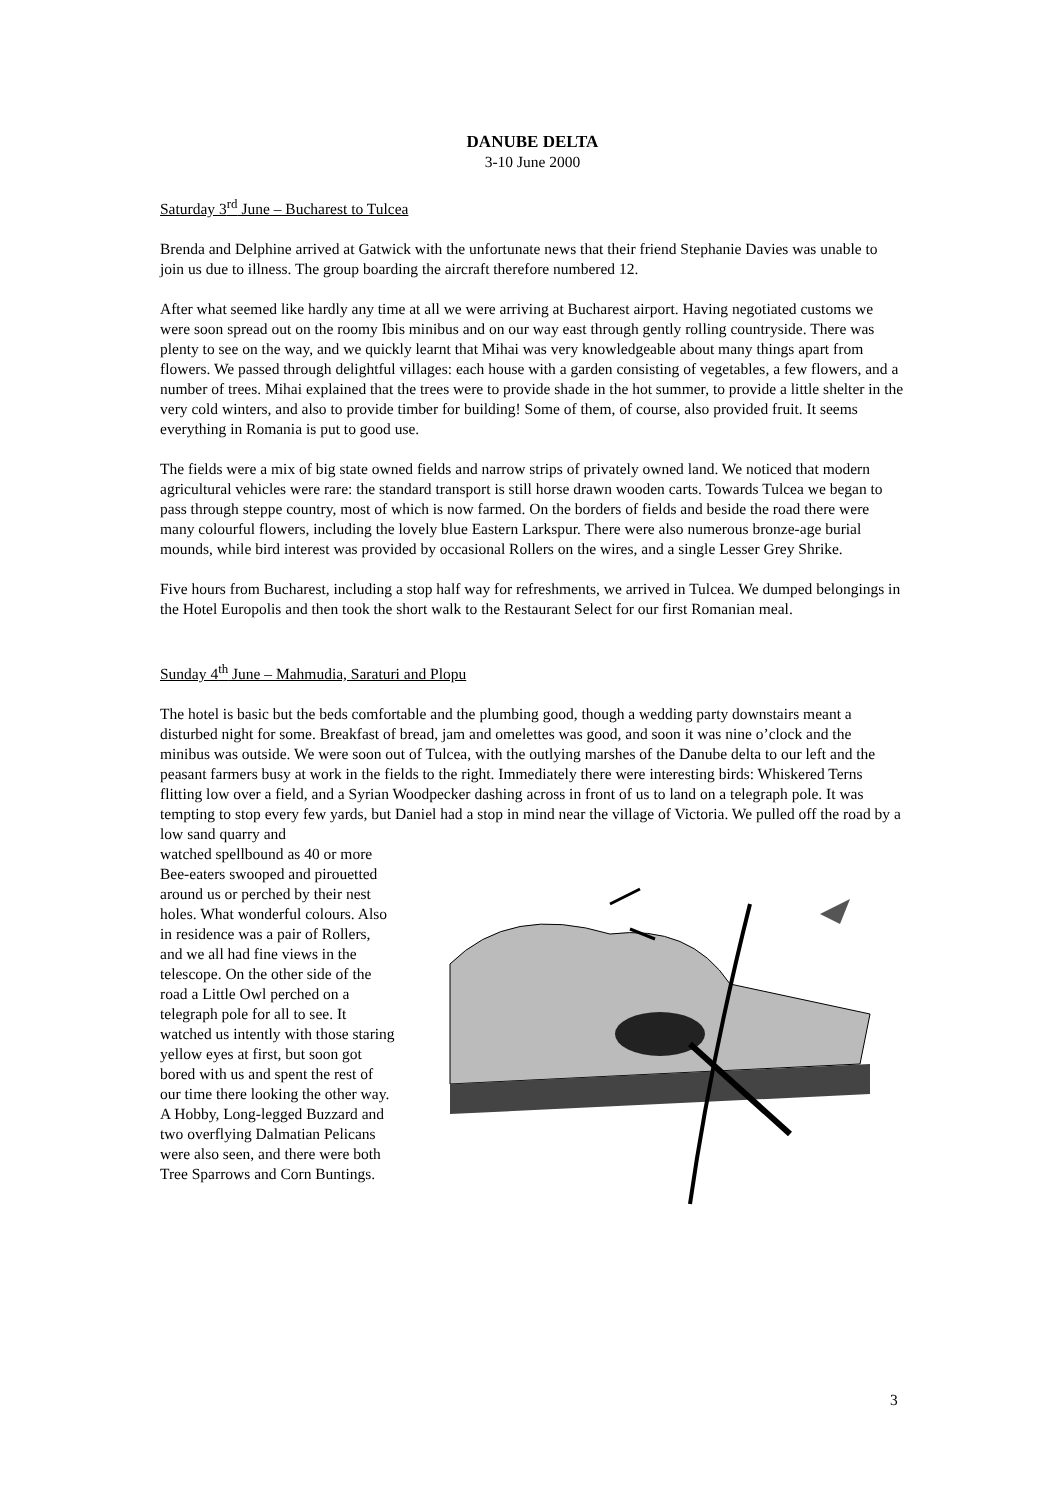DANUBE DELTA
3-10 June 2000
Saturday 3<sup>rd</sup> June – Bucharest to Tulcea
Brenda and Delphine arrived at Gatwick with the unfortunate news that their friend Stephanie Davies was unable to join us due to illness. The group boarding the aircraft therefore numbered 12.
After what seemed like hardly any time at all we were arriving at Bucharest airport. Having negotiated customs we were soon spread out on the roomy Ibis minibus and on our way east through gently rolling countryside. There was plenty to see on the way, and we quickly learnt that Mihai was very knowledgeable about many things apart from flowers. We passed through delightful villages: each house with a garden consisting of vegetables, a few flowers, and a number of trees. Mihai explained that the trees were to provide shade in the hot summer, to provide a little shelter in the very cold winters, and also to provide timber for building! Some of them, of course, also provided fruit. It seems everything in Romania is put to good use.
The fields were a mix of big state owned fields and narrow strips of privately owned land. We noticed that modern agricultural vehicles were rare: the standard transport is still horse drawn wooden carts. Towards Tulcea we began to pass through steppe country, most of which is now farmed. On the borders of fields and beside the road there were many colourful flowers, including the lovely blue Eastern Larkspur. There were also numerous bronze-age burial mounds, while bird interest was provided by occasional Rollers on the wires, and a single Lesser Grey Shrike.
Five hours from Bucharest, including a stop half way for refreshments, we arrived in Tulcea. We dumped belongings in the Hotel Europolis and then took the short walk to the Restaurant Select for our first Romanian meal.
Sunday 4<sup>th</sup> June – Mahmudia, Saraturi and Plopu
The hotel is basic but the beds comfortable and the plumbing good, though a wedding party downstairs meant a disturbed night for some. Breakfast of bread, jam and omelettes was good, and soon it was nine o’clock and the minibus was outside. We were soon out of Tulcea, with the outlying marshes of the Danube delta to our left and the peasant farmers busy at work in the fields to the right. Immediately there were interesting birds: Whiskered Terns flitting low over a field, and a Syrian Woodpecker dashing across in front of us to land on a telegraph pole. It was tempting to stop every few yards, but Daniel had a stop in mind near the village of Victoria. We pulled off the road by a low sand quarry and
watched spellbound as 40 or more Bee-eaters swooped and pirouetted around us or perched by their nest holes. What wonderful colours. Also in residence was a pair of Rollers, and we all had fine views in the telescope. On the other side of the road a Little Owl perched on a telegraph pole for all to see. It watched us intently with those staring yellow eyes at first, but soon got bored with us and spent the rest of our time there looking the other way. A Hobby, Long-legged Buzzard and two overflying Dalmatian Pelicans were also seen, and there were both Tree Sparrows and Corn Buntings.
3